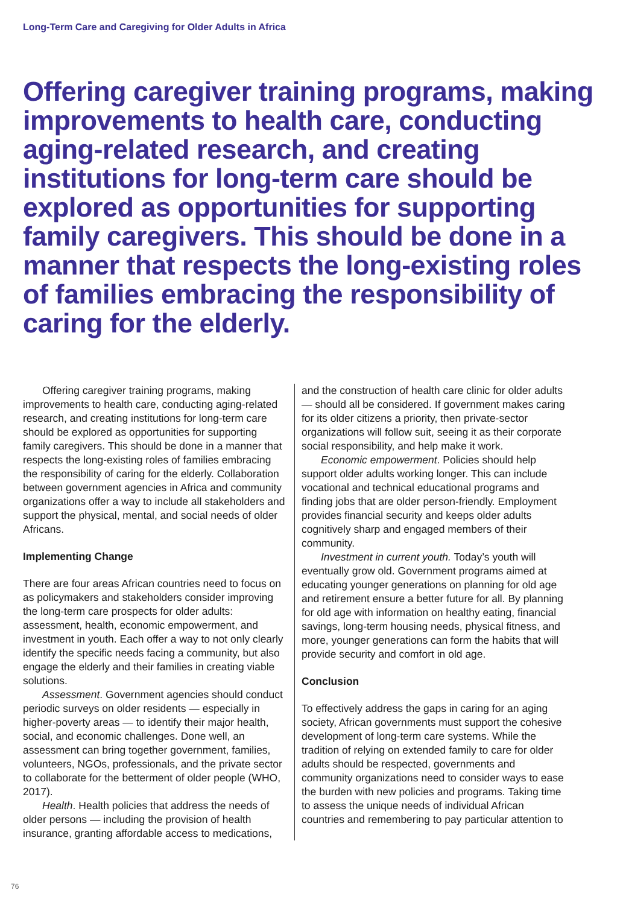Long-Term Care and Caregiving for Older Adults in Africa
Offering caregiver training programs, making improvements to health care, conducting aging-related research, and creating institutions for long-term care should be explored as opportunities for supporting family caregivers. This should be done in a manner that respects the long-existing roles of families embracing the responsibility of caring for the elderly.
Offering caregiver training programs, making improvements to health care, conducting aging-related research, and creating institutions for long-term care should be explored as opportunities for supporting family caregivers. This should be done in a manner that respects the long-existing roles of families embracing the responsibility of caring for the elderly. Collaboration between government agencies in Africa and community organizations offer a way to include all stakeholders and support the physical, mental, and social needs of older Africans.
Implementing Change
There are four areas African countries need to focus on as policymakers and stakeholders consider improving the long-term care prospects for older adults: assessment, health, economic empowerment, and investment in youth. Each offer a way to not only clearly identify the specific needs facing a community, but also engage the elderly and their families in creating viable solutions.
Assessment. Government agencies should conduct periodic surveys on older residents — especially in higher-poverty areas — to identify their major health, social, and economic challenges. Done well, an assessment can bring together government, families, volunteers, NGOs, professionals, and the private sector to collaborate for the betterment of older people (WHO, 2017).
Health. Health policies that address the needs of older persons — including the provision of health insurance, granting affordable access to medications, and the construction of health care clinic for older adults — should all be considered. If government makes caring for its older citizens a priority, then private-sector organizations will follow suit, seeing it as their corporate social responsibility, and help make it work.
Economic empowerment. Policies should help support older adults working longer. This can include vocational and technical educational programs and finding jobs that are older person-friendly. Employment provides financial security and keeps older adults cognitively sharp and engaged members of their community.
Investment in current youth. Today’s youth will eventually grow old. Government programs aimed at educating younger generations on planning for old age and retirement ensure a better future for all. By planning for old age with information on healthy eating, financial savings, long-term housing needs, physical fitness, and more, younger generations can form the habits that will provide security and comfort in old age.
Conclusion
To effectively address the gaps in caring for an aging society, African governments must support the cohesive development of long-term care systems. While the tradition of relying on extended family to care for older adults should be respected, governments and community organizations need to consider ways to ease the burden with new policies and programs. Taking time to assess the unique needs of individual African countries and remembering to pay particular attention to
76